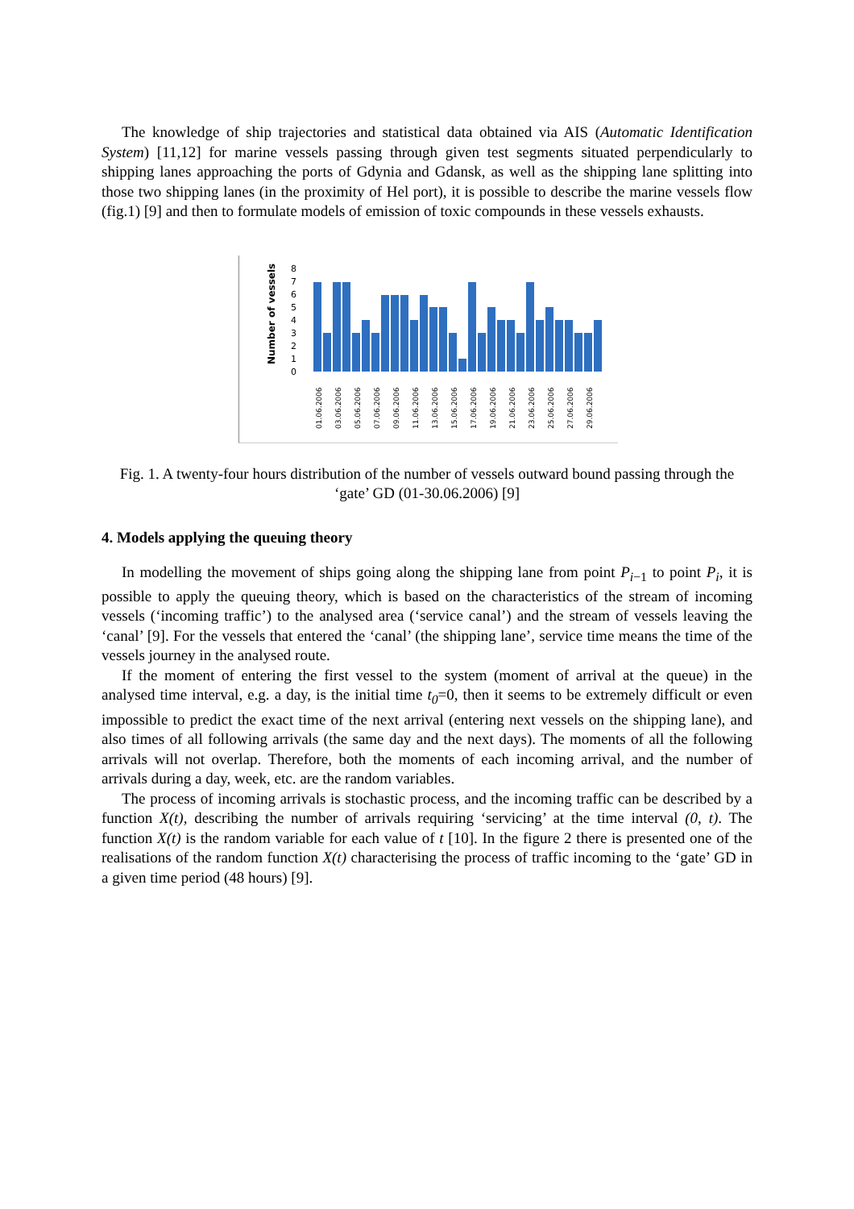The knowledge of ship trajectories and statistical data obtained via AIS (Automatic Identification System) [11,12] for marine vessels passing through given test segments situated perpendicularly to shipping lanes approaching the ports of Gdynia and Gdansk, as well as the shipping lane splitting into those two shipping lanes (in the proximity of Hel port), it is possible to describe the marine vessels flow (fig.1) [9] and then to formulate models of emission of toxic compounds in these vessels exhausts.
Number of vessels
8
7
6
5
4
3
2
1
0
01.06.2006
03.06.2006
05.06.2006
07.06.2006
09.06.2006
11.06.2006
13.06.2006
15.06.2006
17.06.2006
19.06.2006
21.06.2006
23.06.2006
25.06.2006
27.06.2006
29.06.2006
Fig. 1. A twenty-four hours distribution of the number of vessels outward bound passing through the ‘gate’ GD (01-30.06.2006) [9]
4. Models applying the queuing theory
In modelling the movement of ships going along the shipping lane from point P<sub>i</sub><sub>−1</sub> to point P<sub>i</sub>, it is possible to apply the queuing theory, which is based on the characteristics of the stream of incoming vessels (‘incoming traffic’) to the analysed area (‘service canal’) and the stream of vessels leaving the ‘canal’ [9]. For the vessels that entered the ‘canal’ (the shipping lane’, service time means the time of the vessels journey in the analysed route.
If the moment of entering the first vessel to the system (moment of arrival at the queue) in the analysed time interval, e.g. a day, is the initial time t<sub>0</sub>=0, then it seems to be extremely difficult or even impossible to predict the exact time of the next arrival (entering next vessels on the shipping lane), and also times of all following arrivals (the same day and the next days). The moments of all the following arrivals will not overlap. Therefore, both the moments of each incoming arrival, and the number of arrivals during a day, week, etc. are the random variables.
The process of incoming arrivals is stochastic process, and the incoming traffic can be described by a function X(t), describing the number of arrivals requiring ‘servicing’ at the time interval (0, t). The function X(t) is the random variable for each value of t [10]. In the figure 2 there is presented one of the realisations of the random function X(t) characterising the process of traffic incoming to the ‘gate’ GD in a given time period (48 hours) [9].